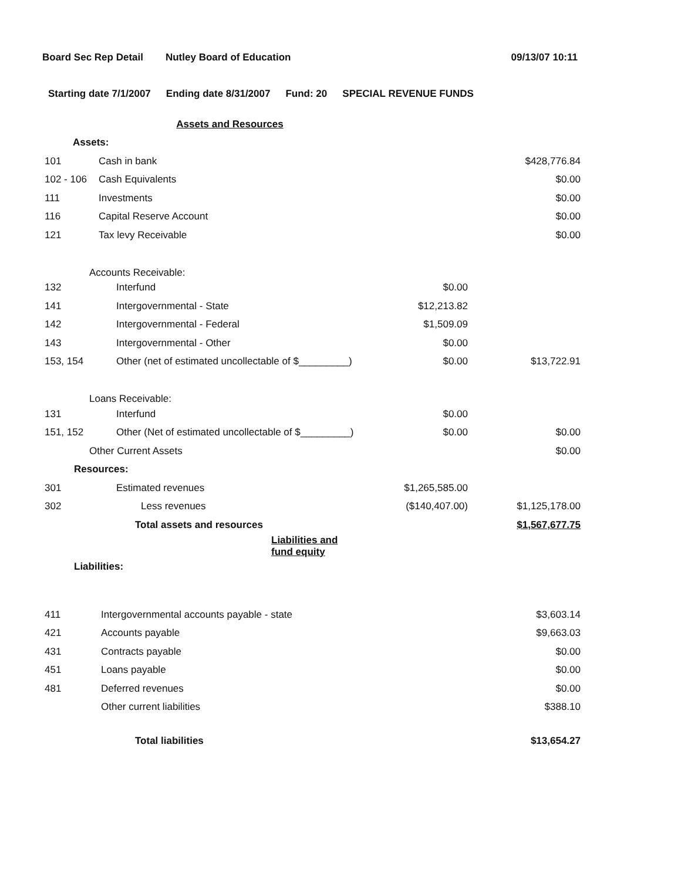Board Sec Rep Detail Nutley Board of Education 09/13/07 10:11
Starting date 7/1/2007 Ending date 8/31/2007 Fund: 20 SPECIAL REVENUE FUNDS
| | Assets and Resources | | |
| Assets: | | | |
| 101 | Cash in bank | | $428,776.84 |
| 102 - 106 | Cash Equivalents | | $0.00 |
| 111 | Investments | | $0.00 |
| 116 | Capital Reserve Account | | $0.00 |
| 121 | Tax levy Receivable | | $0.00 |
| Accounts Receivable: | | | |
| 132 | Interfund | $0.00 | |
| 141 | Intergovernmental - State | $12,213.82 | |
| 142 | Intergovernmental - Federal | $1,509.09 | |
| 143 | Intergovernmental - Other | $0.00 | |
| 153, 154 | Other (net of estimated uncollectable of $_________) | $0.00 | $13,722.91 |
| Loans Receivable: | | | |
| 131 | Interfund | $0.00 | |
| 151, 152 | Other (Net of estimated uncollectable of $_________) | $0.00 | $0.00 |
| Other Current Assets | | | $0.00 |
| Resources: | | | |
| 301 | Estimated revenues | $1,265,585.00 | |
| 302 | Less revenues | ($140,407.00) | $1,125,178.00 |
| | Total assets and resources | | $1,567,677.75 |
| | Liabilities and fund equity | | |
| Liabilities: | | | |
| 411 | Intergovernmental accounts payable - state | | $3,603.14 |
| 421 | Accounts payable | | $9,663.03 |
| 431 | Contracts payable | | $0.00 |
| 451 | Loans payable | | $0.00 |
| 481 | Deferred revenues | | $0.00 |
| | Other current liabilities | | $388.10 |
| | Total liabilities | | $13,654.27 |